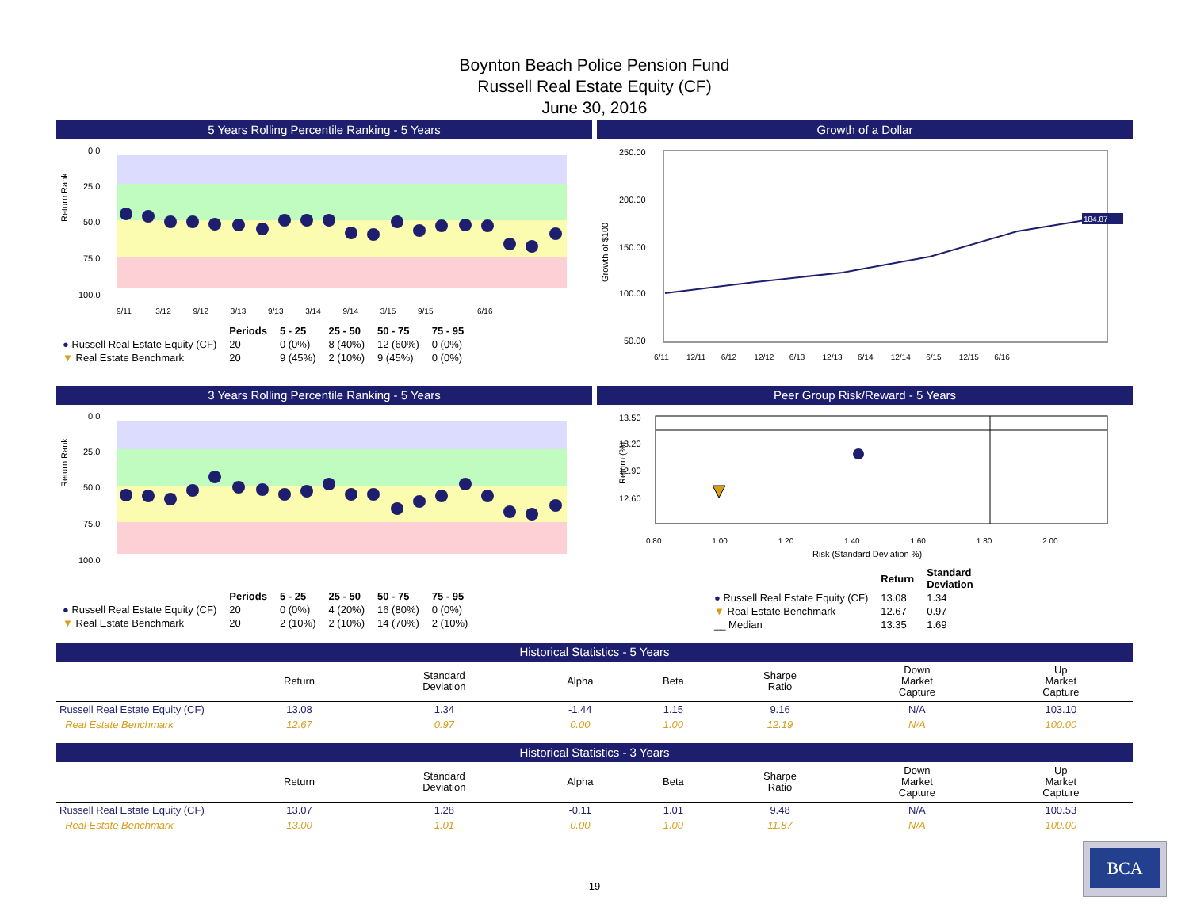Boynton Beach Police Pension Fund
Russell Real Estate Equity (CF)
June 30, 2016
5 Years Rolling Percentile Ranking - 5 Years
Return Rank
0.0
25.0
50.0
75.0
100.0
9/11 3/12 9/12 3/13 9/13 3/14 9/14 3/15 9/15 6/16
| | Periods | 5 - 25 | 25 - 50 | 50 - 75 | 75 - 95 |
| ● Russell Real Estate Equity (CF) | 20 | 0 (0%) | 8 (40%) | 12 (60%) | 0 (0%) |
| ▼ Real Estate Benchmark | 20 | 9 (45%) | 2 (10%) | 9 (45%) | 0 (0%) |
Growth of a Dollar
Growth of $100
250.00
200.00
150.00
100.00
50.00
184.87
6/11 12/11 6/12 12/12 6/13 12/13 6/14 12/14 6/15 12/15 6/16
3 Years Rolling Percentile Ranking - 5 Years
Return Rank
0.0
25.0
50.0
75.0
100.0
| | Periods | 5 - 25 | 25 - 50 | 50 - 75 | 75 - 95 |
| ● Russell Real Estate Equity (CF) | 20 | 0 (0%) | 4 (20%) | 16 (80%) | 0 (0%) |
| ▼ Real Estate Benchmark | 20 | 2 (10%) | 2 (10%) | 14 (70%) | 2 (10%) |
Peer Group Risk/Reward - 5 Years
Return (%)
13.50
13.20
12.90
12.60
0.80 1.00 1.20 1.40 1.60 1.80 2.00
Risk (Standard Deviation %)
| | Return | Standard Deviation |
| ● Russell Real Estate Equity (CF) | 13.08 | 1.34 |
| ▼ Real Estate Benchmark | 12.67 | 0.97 |
| __ Median | 13.35 | 1.69 |
Historical Statistics - 5 Years
| | Return | Standard Deviation | Alpha | Beta | Sharpe Ratio | Down Market Capture | Up Market Capture |
| --- | --- | --- | --- | --- | --- | --- | --- |
| Russell Real Estate Equity (CF) | 13.08 | 1.34 | -1.44 | 1.15 | 9.16 | N/A | 103.10 |
| Real Estate Benchmark | 12.67 | 0.97 | 0.00 | 1.00 | 12.19 | N/A | 100.00 |
Historical Statistics - 3 Years
| | Return | Standard Deviation | Alpha | Beta | Sharpe Ratio | Down Market Capture | Up Market Capture |
| --- | --- | --- | --- | --- | --- | --- | --- |
| Russell Real Estate Equity (CF) | 13.07 | 1.28 | -0.11 | 1.01 | 9.48 | N/A | 100.53 |
| Real Estate Benchmark | 13.00 | 1.01 | 0.00 | 1.00 | 11.87 | N/A | 100.00 |
19
BCA